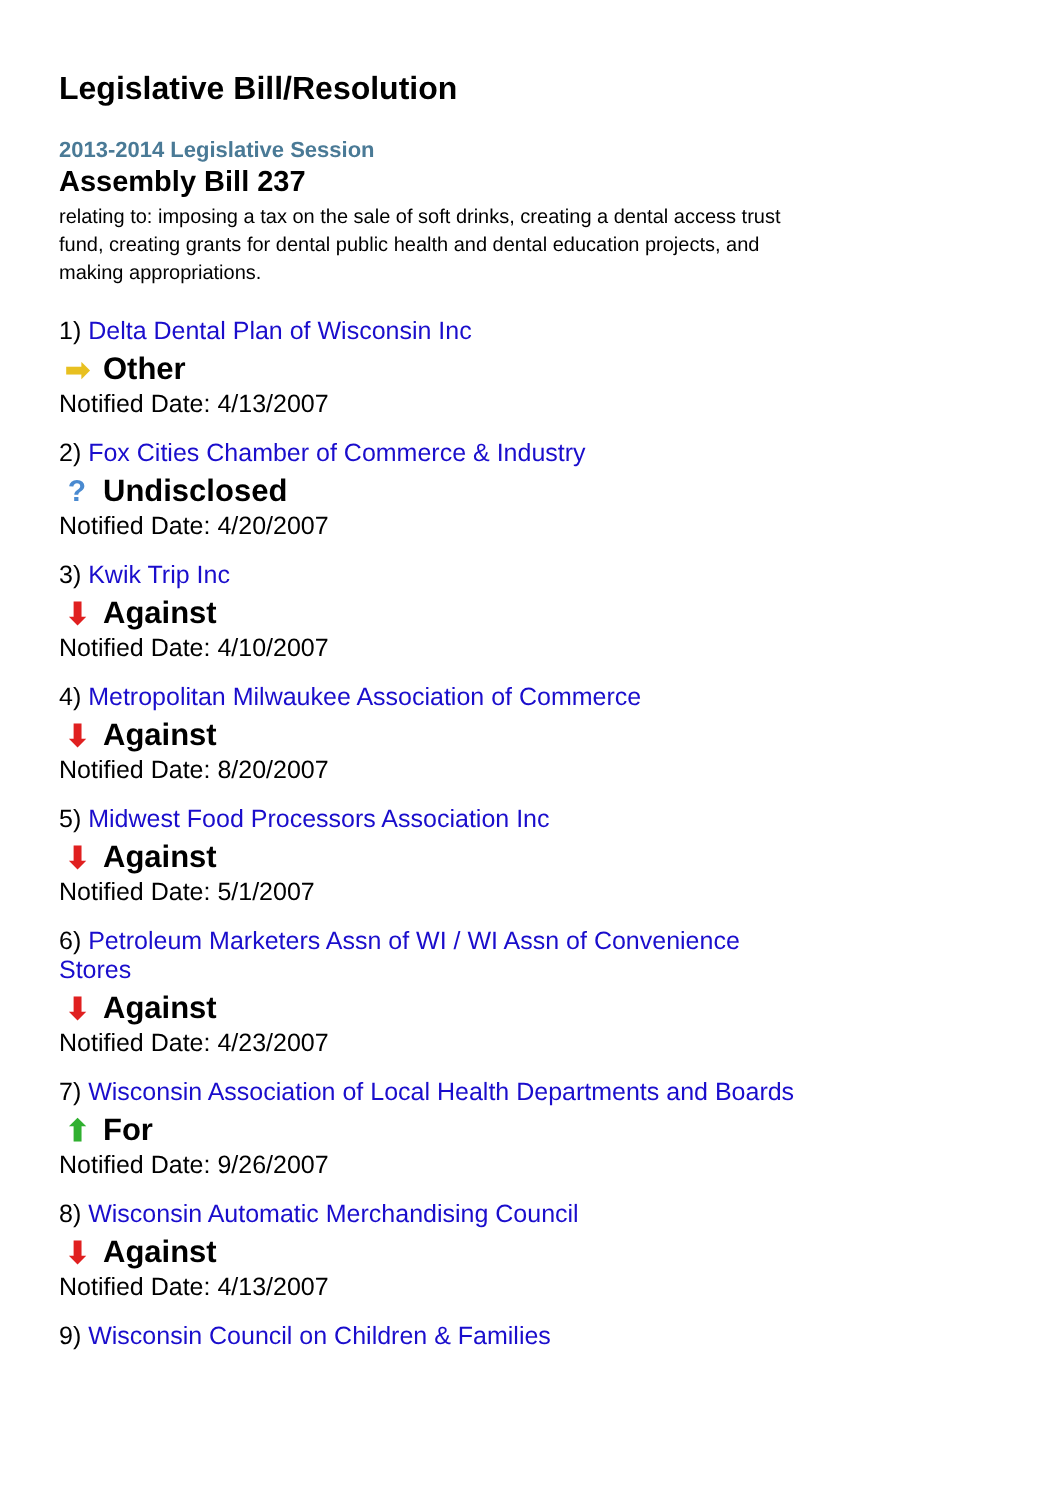Legislative Bill/Resolution
2013-2014 Legislative Session
Assembly Bill 237
relating to: imposing a tax on the sale of soft drinks, creating a dental access trust fund, creating grants for dental public health and dental education projects, and making appropriations.
1) Delta Dental Plan of Wisconsin Inc
➡ Other
Notified Date: 4/13/2007
2) Fox Cities Chamber of Commerce & Industry
? Undisclosed
Notified Date: 4/20/2007
3) Kwik Trip Inc
⬇ Against
Notified Date: 4/10/2007
4) Metropolitan Milwaukee Association of Commerce
⬇ Against
Notified Date: 8/20/2007
5) Midwest Food Processors Association Inc
⬇ Against
Notified Date: 5/1/2007
6) Petroleum Marketers Assn of WI / WI Assn of Convenience Stores
⬇ Against
Notified Date: 4/23/2007
7) Wisconsin Association of Local Health Departments and Boards
⬆ For
Notified Date: 9/26/2007
8) Wisconsin Automatic Merchandising Council
⬇ Against
Notified Date: 4/13/2007
9) Wisconsin Council on Children & Families